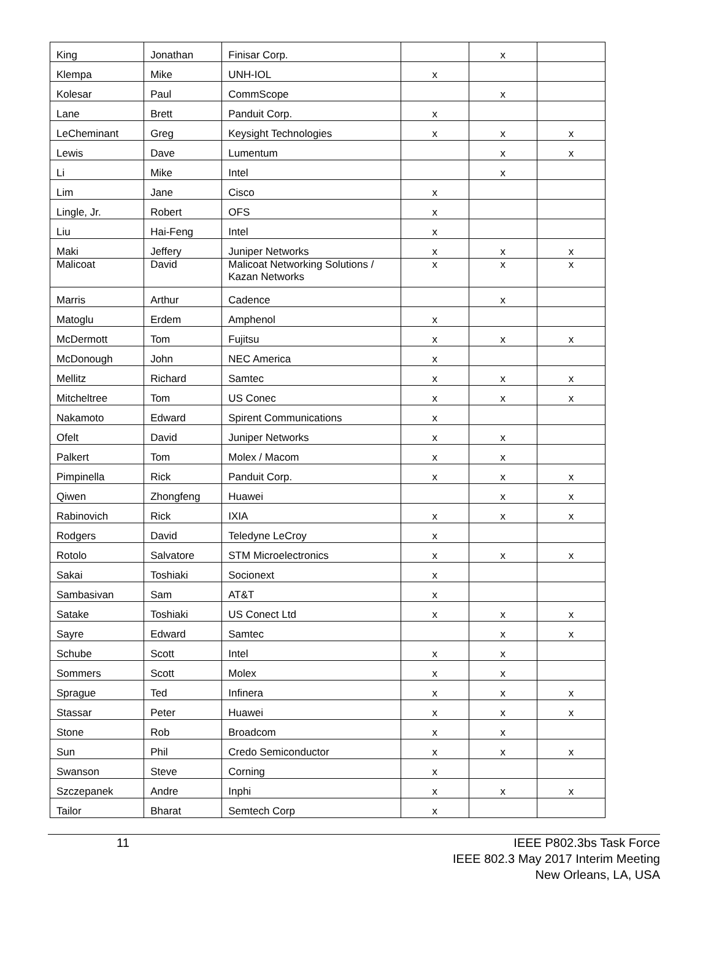| King | Jonathan | Finisar Corp. | | x | |
| Klempa | Mike | UNH-IOL | x | | |
| Kolesar | Paul | CommScope | | x | |
| Lane | Brett | Panduit Corp. | x | | |
| LeCheminant | Greg | Keysight Technologies | x | x | x |
| Lewis | Dave | Lumentum | | x | x |
| Li | Mike | Intel | | x | |
| Lim | Jane | Cisco | x | | |
| Lingle, Jr. | Robert | OFS | x | | |
| Liu | Hai-Feng | Intel | x | | |
| Maki | Jeffery | Juniper Networks | x | x | x |
| Malicoat | David | Malicoat Networking Solutions / Kazan Networks | x | x | x |
| Marris | Arthur | Cadence | | x | |
| Matoglu | Erdem | Amphenol | x | | |
| McDermott | Tom | Fujitsu | x | x | x |
| McDonough | John | NEC America | x | | |
| Mellitz | Richard | Samtec | x | x | x |
| Mitcheltree | Tom | US Conec | x | x | x |
| Nakamoto | Edward | Spirent Communications | x | | |
| Ofelt | David | Juniper Networks | x | x | |
| Palkert | Tom | Molex / Macom | x | x | |
| Pimpinella | Rick | Panduit Corp. | x | x | x |
| Qiwen | Zhongfeng | Huawei | | x | x |
| Rabinovich | Rick | IXIA | x | x | x |
| Rodgers | David | Teledyne LeCroy | x | | |
| Rotolo | Salvatore | STM Microelectronics | x | x | x |
| Sakai | Toshiaki | Socionext | x | | |
| Sambasivan | Sam | AT&T | x | | |
| Satake | Toshiaki | US Conect Ltd | x | x | x |
| Sayre | Edward | Samtec | | x | x |
| Schube | Scott | Intel | x | x | |
| Sommers | Scott | Molex | x | x | |
| Sprague | Ted | Infinera | x | x | x |
| Stassar | Peter | Huawei | x | x | x |
| Stone | Rob | Broadcom | x | x | |
| Sun | Phil | Credo Semiconductor | x | x | x |
| Swanson | Steve | Corning | x | | |
| Szczepanek | Andre | Inphi | x | x | x |
| Tailor | Bharat | Semtech Corp | x | | |
11 IEEE P802.3bs Task Force
IEEE 802.3 May 2017 Interim Meeting
New Orleans, LA, USA